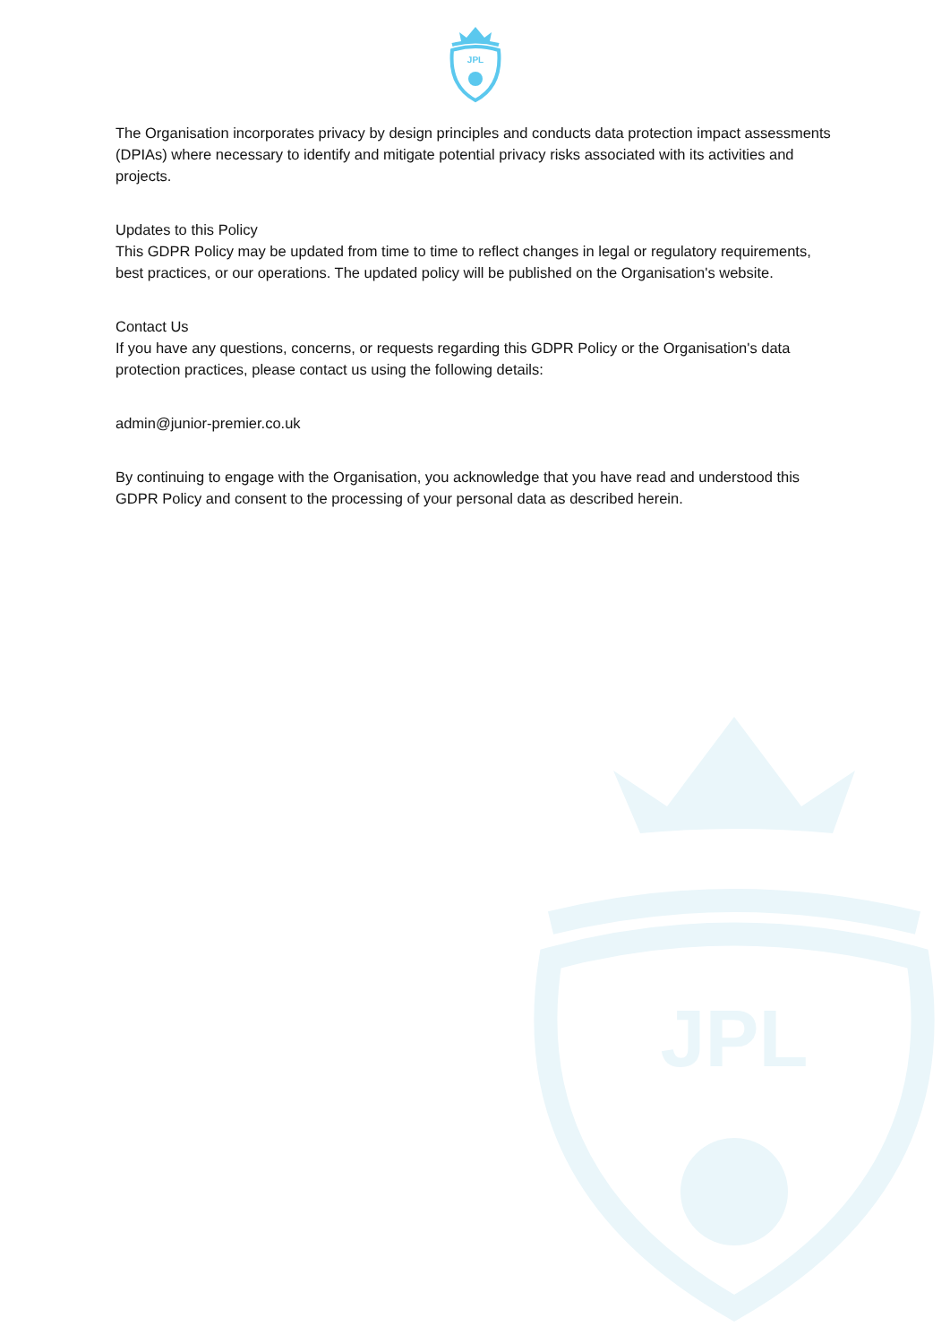JPL
JPL
The Organisation incorporates privacy by design principles and conducts data protection impact assessments (DPIAs) where necessary to identify and mitigate potential privacy risks associated with its activities and projects.
Updates to this Policy
This GDPR Policy may be updated from time to time to reflect changes in legal or regulatory requirements, best practices, or our operations. The updated policy will be published on the Organisation's website.
Contact Us
If you have any questions, concerns, or requests regarding this GDPR Policy or the Organisation's data protection practices, please contact us using the following details:
admin@junior-premier.co.uk
By continuing to engage with the Organisation, you acknowledge that you have read and understood this GDPR Policy and consent to the processing of your personal data as described herein.